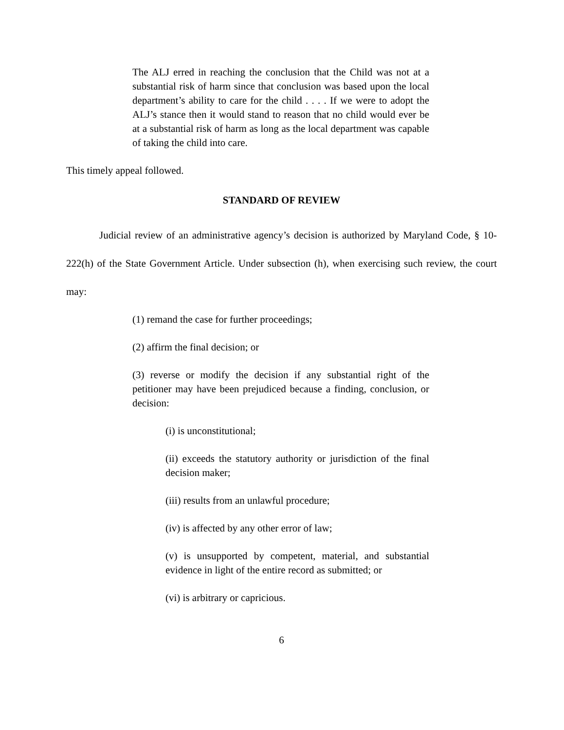The ALJ erred in reaching the conclusion that the Child was not at a substantial risk of harm since that conclusion was based upon the local department’s ability to care for the child . . . . If we were to adopt the ALJ’s stance then it would stand to reason that no child would ever be at a substantial risk of harm as long as the local department was capable of taking the child into care.
This timely appeal followed.
STANDARD OF REVIEW
Judicial review of an administrative agency’s decision is authorized by Maryland Code, § 10-222(h) of the State Government Article. Under subsection (h), when exercising such review, the court may:
(1) remand the case for further proceedings;
(2) affirm the final decision; or
(3) reverse or modify the decision if any substantial right of the petitioner may have been prejudiced because a finding, conclusion, or decision:
(i) is unconstitutional;
(ii) exceeds the statutory authority or jurisdiction of the final decision maker;
(iii) results from an unlawful procedure;
(iv) is affected by any other error of law;
(v) is unsupported by competent, material, and substantial evidence in light of the entire record as submitted; or
(vi) is arbitrary or capricious.
6